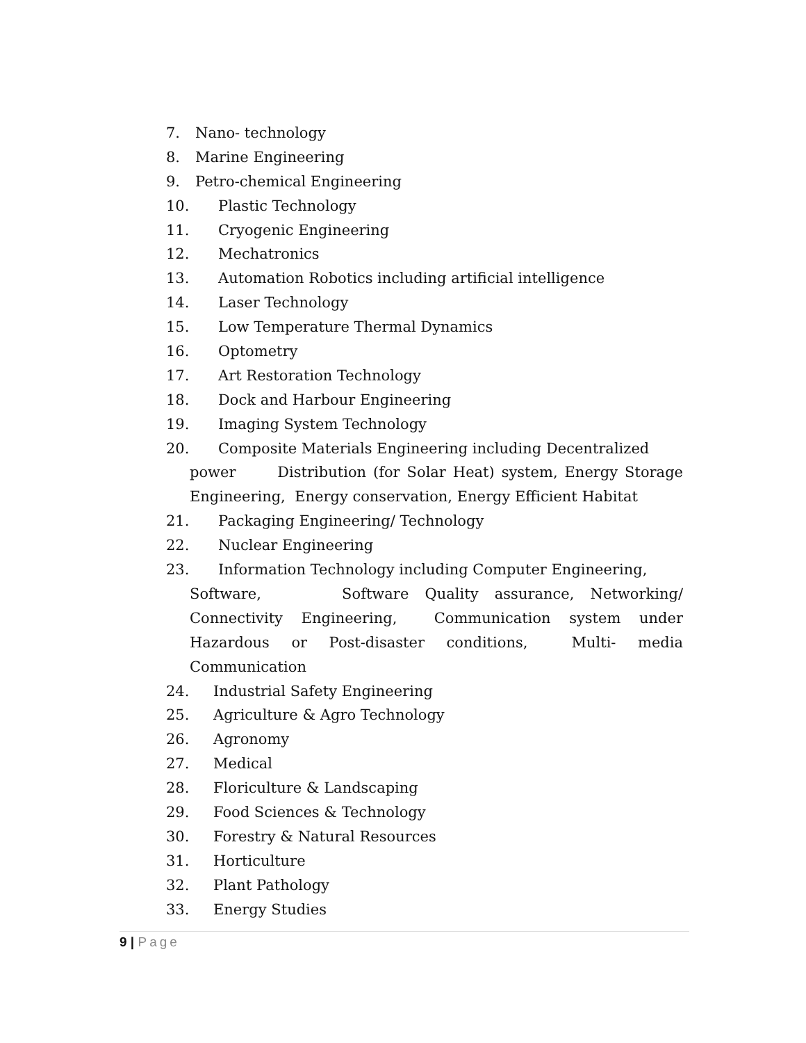7. Nano- technology
8. Marine Engineering
9. Petro-chemical Engineering
10. Plastic Technology
11. Cryogenic Engineering
12. Mechatronics
13. Automation Robotics including artificial intelligence
14. Laser Technology
15. Low Temperature Thermal Dynamics
16. Optometry
17. Art Restoration Technology
18. Dock and Harbour Engineering
19. Imaging System Technology
20. Composite Materials Engineering including Decentralized
power Distribution (for Solar Heat) system, Energy Storage Engineering, Energy conservation, Energy Efficient Habitat
21. Packaging Engineering/ Technology
22. Nuclear Engineering
23. Information Technology including Computer Engineering,
Software, Software Quality assurance, Networking/ Connectivity Engineering, Communication system under Hazardous or Post-disaster conditions, Multi- media Communication
24. Industrial Safety Engineering
25. Agriculture & Agro Technology
26. Agronomy
27. Medical
28. Floriculture & Landscaping
29. Food Sciences & Technology
30. Forestry & Natural Resources
31. Horticulture
32. Plant Pathology
33. Energy Studies
9 | Page